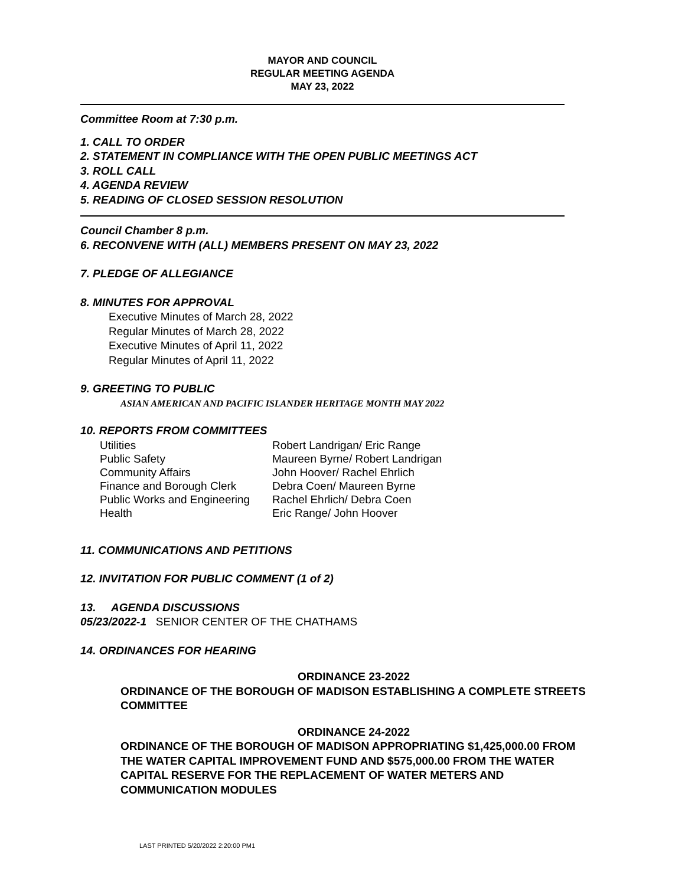MAYOR AND COUNCIL
REGULAR MEETING AGENDA
MAY 23, 2022
Committee Room at 7:30 p.m.
1. CALL TO ORDER
2. STATEMENT IN COMPLIANCE WITH THE OPEN PUBLIC MEETINGS ACT
3. ROLL CALL
4. AGENDA REVIEW
5. READING OF CLOSED SESSION RESOLUTION
Council Chamber 8 p.m.
6. RECONVENE WITH (ALL) MEMBERS PRESENT ON MAY 23, 2022
7. PLEDGE OF ALLEGIANCE
8. MINUTES FOR APPROVAL
Executive Minutes of March 28, 2022
Regular Minutes of March 28, 2022
Executive Minutes of April 11, 2022
Regular Minutes of April 11, 2022
9. GREETING TO PUBLIC
ASIAN AMERICAN AND PACIFIC ISLANDER HERITAGE MONTH MAY 2022
10. REPORTS FROM COMMITTEES
| Utilities | Robert Landrigan/ Eric Range |
| Public Safety | Maureen Byrne/ Robert Landrigan |
| Community Affairs | John Hoover/ Rachel Ehrlich |
| Finance and Borough Clerk | Debra Coen/ Maureen Byrne |
| Public Works and Engineering | Rachel Ehrlich/ Debra Coen |
| Health | Eric Range/ John Hoover |
11. COMMUNICATIONS AND PETITIONS
12. INVITATION FOR PUBLIC COMMENT (1 of 2)
13. AGENDA DISCUSSIONS
05/23/2022-1 SENIOR CENTER OF THE CHATHAMS
14. ORDINANCES FOR HEARING
ORDINANCE 23-2022
ORDINANCE OF THE BOROUGH OF MADISON ESTABLISHING A COMPLETE STREETS COMMITTEE
ORDINANCE 24-2022
ORDINANCE OF THE BOROUGH OF MADISON APPROPRIATING $1,425,000.00 FROM THE WATER CAPITAL IMPROVEMENT FUND AND $575,000.00 FROM THE WATER CAPITAL RESERVE FOR THE REPLACEMENT OF WATER METERS AND COMMUNICATION MODULES
LAST PRINTED 5/20/2022 2:20:00 PM1